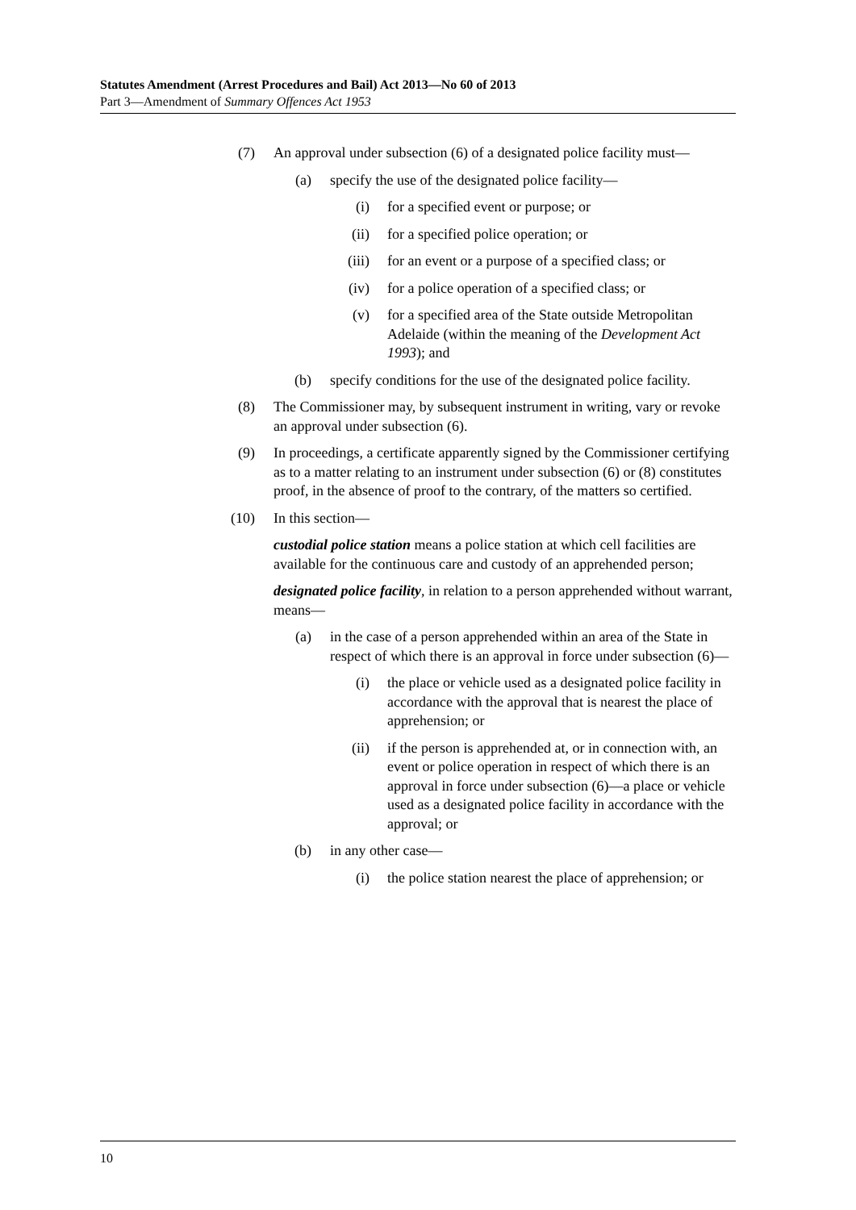Statutes Amendment (Arrest Procedures and Bail) Act 2013—No 60 of 2013
Part 3—Amendment of Summary Offences Act 1953
(7) An approval under subsection (6) of a designated police facility must—
(a) specify the use of the designated police facility—
(i) for a specified event or purpose; or
(ii) for a specified police operation; or
(iii) for an event or a purpose of a specified class; or
(iv) for a police operation of a specified class; or
(v) for a specified area of the State outside Metropolitan Adelaide (within the meaning of the Development Act 1993); and
(b) specify conditions for the use of the designated police facility.
(8) The Commissioner may, by subsequent instrument in writing, vary or revoke an approval under subsection (6).
(9) In proceedings, a certificate apparently signed by the Commissioner certifying as to a matter relating to an instrument under subsection (6) or (8) constitutes proof, in the absence of proof to the contrary, of the matters so certified.
(10) In this section—
custodial police station means a police station at which cell facilities are available for the continuous care and custody of an apprehended person;
designated police facility, in relation to a person apprehended without warrant, means—
(a) in the case of a person apprehended within an area of the State in respect of which there is an approval in force under subsection (6)—
(i) the place or vehicle used as a designated police facility in accordance with the approval that is nearest the place of apprehension; or
(ii) if the person is apprehended at, or in connection with, an event or police operation in respect of which there is an approval in force under subsection (6)—a place or vehicle used as a designated police facility in accordance with the approval; or
(b) in any other case—
(i) the police station nearest the place of apprehension; or
10